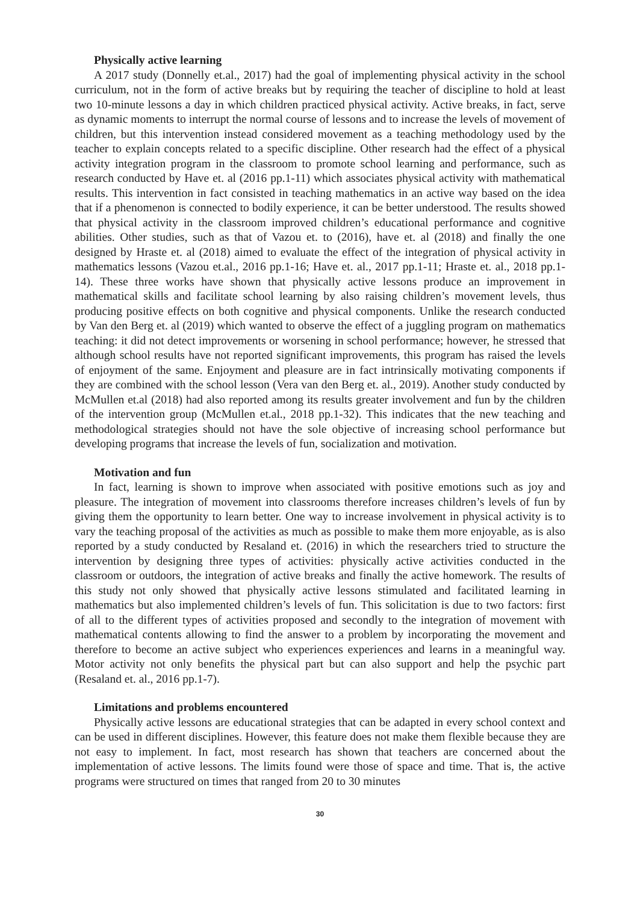Physically active learning
A 2017 study (Donnelly et.al., 2017) had the goal of implementing physical activity in the school curriculum, not in the form of active breaks but by requiring the teacher of discipline to hold at least two 10-minute lessons a day in which children practiced physical activity. Active breaks, in fact, serve as dynamic moments to interrupt the normal course of lessons and to increase the levels of movement of children, but this intervention instead considered movement as a teaching methodology used by the teacher to explain concepts related to a specific discipline. Other research had the effect of a physical activity integration program in the classroom to promote school learning and performance, such as research conducted by Have et. al (2016 pp.1-11) which associates physical activity with mathematical results. This intervention in fact consisted in teaching mathematics in an active way based on the idea that if a phenomenon is connected to bodily experience, it can be better understood. The results showed that physical activity in the classroom improved children’s educational performance and cognitive abilities. Other studies, such as that of Vazou et. to (2016), have et. al (2018) and finally the one designed by Hraste et. al (2018) aimed to evaluate the effect of the integration of physical activity in mathematics lessons (Vazou et.al., 2016 pp.1-16; Have et. al., 2017 pp.1-11; Hraste et. al., 2018 pp.1-14). These three works have shown that physically active lessons produce an improvement in mathematical skills and facilitate school learning by also raising children’s movement levels, thus producing positive effects on both cognitive and physical components. Unlike the research conducted by Van den Berg et. al (2019) which wanted to observe the effect of a juggling program on mathematics teaching: it did not detect improvements or worsening in school performance; however, he stressed that although school results have not reported significant improvements, this program has raised the levels of enjoyment of the same. Enjoyment and pleasure are in fact intrinsically motivating components if they are combined with the school lesson (Vera van den Berg et. al., 2019). Another study conducted by McMullen et.al (2018) had also reported among its results greater involvement and fun by the children of the intervention group (McMullen et.al., 2018 pp.1-32). This indicates that the new teaching and methodological strategies should not have the sole objective of increasing school performance but developing programs that increase the levels of fun, socialization and motivation.
Motivation and fun
In fact, learning is shown to improve when associated with positive emotions such as joy and pleasure. The integration of movement into classrooms therefore increases children’s levels of fun by giving them the opportunity to learn better. One way to increase involvement in physical activity is to vary the teaching proposal of the activities as much as possible to make them more enjoyable, as is also reported by a study conducted by Resaland et. (2016) in which the researchers tried to structure the intervention by designing three types of activities: physically active activities conducted in the classroom or outdoors, the integration of active breaks and finally the active homework. The results of this study not only showed that physically active lessons stimulated and facilitated learning in mathematics but also implemented children’s levels of fun. This solicitation is due to two factors: first of all to the different types of activities proposed and secondly to the integration of movement with mathematical contents allowing to find the answer to a problem by incorporating the movement and therefore to become an active subject who experiences experiences and learns in a meaningful way. Motor activity not only benefits the physical part but can also support and help the psychic part (Resaland et. al., 2016 pp.1-7).
Limitations and problems encountered
Physically active lessons are educational strategies that can be adapted in every school context and can be used in different disciplines. However, this feature does not make them flexible because they are not easy to implement. In fact, most research has shown that teachers are concerned about the implementation of active lessons. The limits found were those of space and time. That is, the active programs were structured on times that ranged from 20 to 30 minutes
30